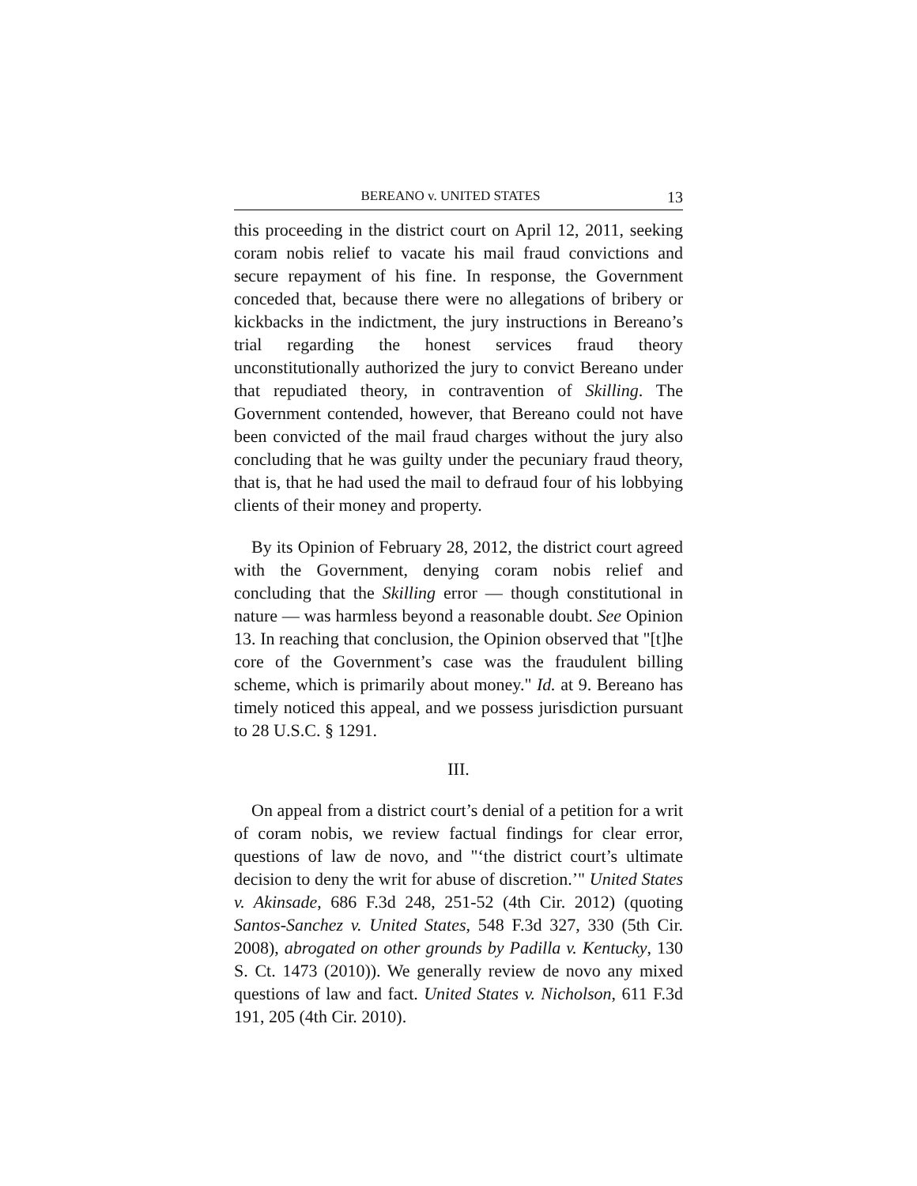BEREANO v. UNITED STATES 13
this proceeding in the district court on April 12, 2011, seeking coram nobis relief to vacate his mail fraud convictions and secure repayment of his fine. In response, the Government conceded that, because there were no allegations of bribery or kickbacks in the indictment, the jury instructions in Bereano’s trial regarding the honest services fraud theory unconstitutionally authorized the jury to convict Bereano under that repudiated theory, in contravention of Skilling. The Government contended, however, that Bereano could not have been convicted of the mail fraud charges without the jury also concluding that he was guilty under the pecuniary fraud theory, that is, that he had used the mail to defraud four of his lobbying clients of their money and property.
By its Opinion of February 28, 2012, the district court agreed with the Government, denying coram nobis relief and concluding that the Skilling error — though constitutional in nature — was harmless beyond a reasonable doubt. See Opinion 13. In reaching that conclusion, the Opinion observed that "[t]he core of the Government’s case was the fraudulent billing scheme, which is primarily about money." Id. at 9. Bereano has timely noticed this appeal, and we possess jurisdiction pursuant to 28 U.S.C. § 1291.
III.
On appeal from a district court’s denial of a petition for a writ of coram nobis, we review factual findings for clear error, questions of law de novo, and "‘the district court’s ultimate decision to deny the writ for abuse of discretion.’" United States v. Akinsade, 686 F.3d 248, 251-52 (4th Cir. 2012) (quoting Santos-Sanchez v. United States, 548 F.3d 327, 330 (5th Cir. 2008), abrogated on other grounds by Padilla v. Kentucky, 130 S. Ct. 1473 (2010)). We generally review de novo any mixed questions of law and fact. United States v. Nicholson, 611 F.3d 191, 205 (4th Cir. 2010).